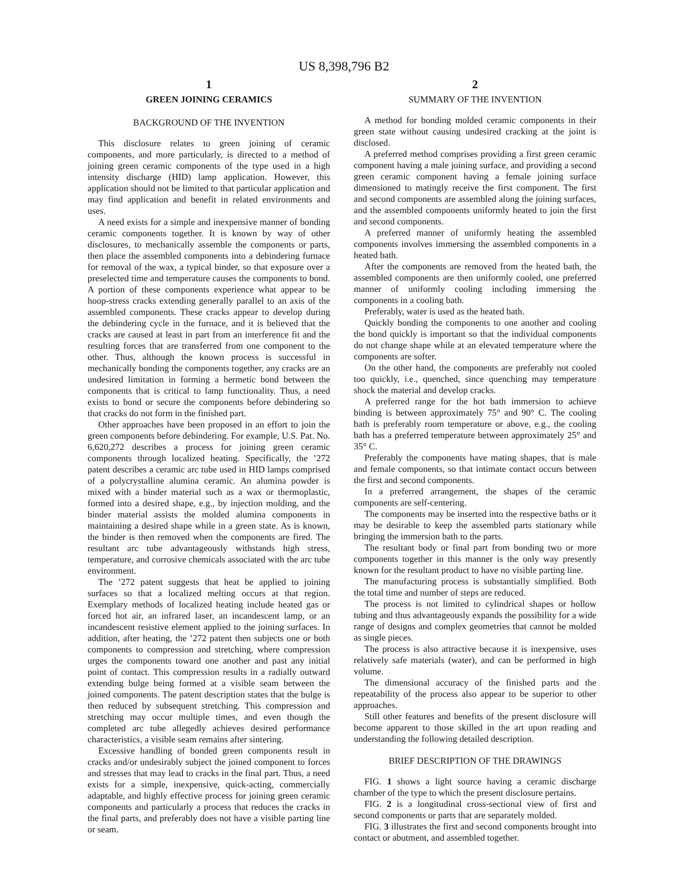US 8,398,796 B2
1
GREEN JOINING CERAMICS
BACKGROUND OF THE INVENTION
This disclosure relates to green joining of ceramic components, and more particularly, is directed to a method of joining green ceramic components of the type used in a high intensity discharge (HID) lamp application. However, this application should not be limited to that particular application and may find application and benefit in related environments and uses.
A need exists for a simple and inexpensive manner of bonding ceramic components together. It is known by way of other disclosures, to mechanically assemble the components or parts, then place the assembled components into a debindering furnace for removal of the wax, a typical binder, so that exposure over a preselected time and temperature causes the components to bond. A portion of these components experience what appear to be hoop-stress cracks extending generally parallel to an axis of the assembled components. These cracks appear to develop during the debindering cycle in the furnace, and it is believed that the cracks are caused at least in part from an interference fit and the resulting forces that are transferred from one component to the other. Thus, although the known process is successful in mechanically bonding the components together, any cracks are an undesired limitation in forming a hermetic bond between the components that is critical to lamp functionality. Thus, a need exists to bond or secure the components before debindering so that cracks do not form in the finished part.
Other approaches have been proposed in an effort to join the green components before debindering. For example, U.S. Pat. No. 6,620,272 describes a process for joining green ceramic components through localized heating. Specifically, the ’272 patent describes a ceramic arc tube used in HID lamps comprised of a polycrystalline alumina ceramic. An alumina powder is mixed with a binder material such as a wax or thermoplastic, formed into a desired shape, e.g., by injection molding, and the binder material assists the molded alumina components in maintaining a desired shape while in a green state. As is known, the binder is then removed when the components are fired. The resultant arc tube advantageously withstands high stress, temperature, and corrosive chemicals associated with the arc tube environment.
The ’272 patent suggests that heat be applied to joining surfaces so that a localized melting occurs at that region. Exemplary methods of localized heating include heated gas or forced hot air, an infrared laser, an incandescent lamp, or an incandescent resistive element applied to the joining surfaces. In addition, after heating, the ’272 patent then subjects one or both components to compression and stretching, where compression urges the components toward one another and past any initial point of contact. This compression results in a radially outward extending bulge being formed at a visible seam between the joined components. The patent description states that the bulge is then reduced by subsequent stretching. This compression and stretching may occur multiple times, and even though the completed arc tube allegedly achieves desired performance characteristics, a visible seam remains after sintering.
Excessive handling of bonded green components result in cracks and/or undesirably subject the joined component to forces and stresses that may lead to cracks in the final part. Thus, a need exists for a simple, inexpensive, quick-acting, commercially adaptable, and highly effective process for joining green ceramic components and particularly a process that reduces the cracks in the final parts, and preferably does not have a visible parting line or seam.
2
SUMMARY OF THE INVENTION
A method for bonding molded ceramic components in their green state without causing undesired cracking at the joint is disclosed.
A preferred method comprises providing a first green ceramic component having a male joining surface, and providing a second green ceramic component having a female joining surface dimensioned to matingly receive the first component. The first and second components are assembled along the joining surfaces, and the assembled components uniformly heated to join the first and second components.
A preferred manner of uniformly heating the assembled components involves immersing the assembled components in a heated bath.
After the components are removed from the heated bath, the assembled components are then uniformly cooled, one preferred manner of uniformly cooling including immersing the components in a cooling bath.
Preferably, water is used as the heated bath.
Quickly bonding the components to one another and cooling the bond quickly is important so that the individual components do not change shape while at an elevated temperature where the components are softer.
On the other hand, the components are preferably not cooled too quickly, i.e., quenched, since quenching may temperature shock the material and develop cracks.
A preferred range for the hot bath immersion to achieve binding is between approximately 75° and 90° C. The cooling bath is preferably room temperature or above, e.g., the cooling bath has a preferred temperature between approximately 25° and 35° C.
Preferably the components have mating shapes, that is male and female components, so that intimate contact occurs between the first and second components.
In a preferred arrangement, the shapes of the ceramic components are self-centering.
The components may be inserted into the respective baths or it may be desirable to keep the assembled parts stationary while bringing the immersion bath to the parts.
The resultant body or final part from bonding two or more components together in this manner is the only way presently known for the resultant product to have no visible parting line.
The manufacturing process is substantially simplified. Both the total time and number of steps are reduced.
The process is not limited to cylindrical shapes or hollow tubing and thus advantageously expands the possibility for a wide range of designs and complex geometries that cannot be molded as single pieces.
The process is also attractive because it is inexpensive, uses relatively safe materials (water), and can be performed in high volume.
The dimensional accuracy of the finished parts and the repeatability of the process also appear to be superior to other approaches.
Still other features and benefits of the present disclosure will become apparent to those skilled in the art upon reading and understanding the following detailed description.
BRIEF DESCRIPTION OF THE DRAWINGS
FIG. 1 shows a light source having a ceramic discharge chamber of the type to which the present disclosure pertains.
FIG. 2 is a longitudinal cross-sectional view of first and second components or parts that are separately molded.
FIG. 3 illustrates the first and second components brought into contact or abutment, and assembled together.